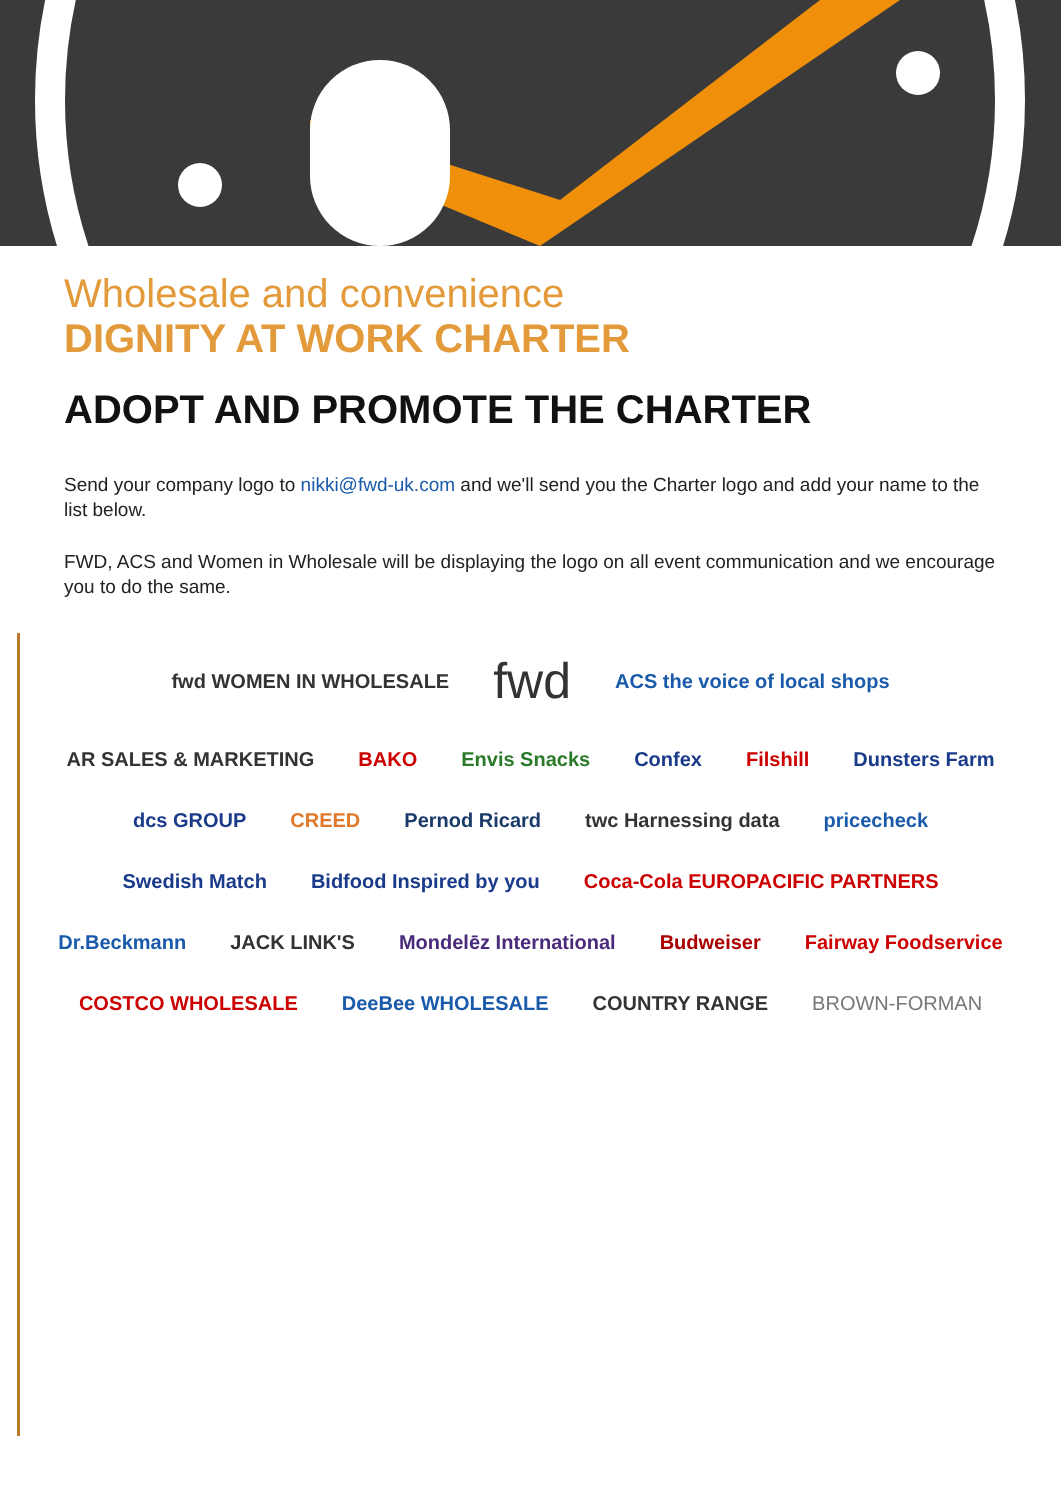Wholesale and convenience
DIGNITY AT WORK CHARTER
ADOPT AND PROMOTE THE CHARTER
Send your company logo to nikki@fwd-uk.com and we'll send you the Charter logo and add your name to the list below.
FWD, ACS and Women in Wholesale will be displaying the logo on all event communication and we encourage you to do the same.
fwd WOMEN IN WHOLESALE fwd ACS the voice of local shops AR SALES & MARKETING BAKO Envis Snacks Confex Filshill Dunsters Farm dcs GROUP CREED Pernod Ricard twc Harnessing data pricecheck Swedish Match Bidfood Inspired by you Coca-Cola EUROPACIFIC PARTNERS Dr.Beckmann JACK LINK'S Mondelēz International Budweiser Fairway Foodservice COSTCO WHOLESALE DeeBee WHOLESALE COUNTRY RANGE BROWN-FORMAN